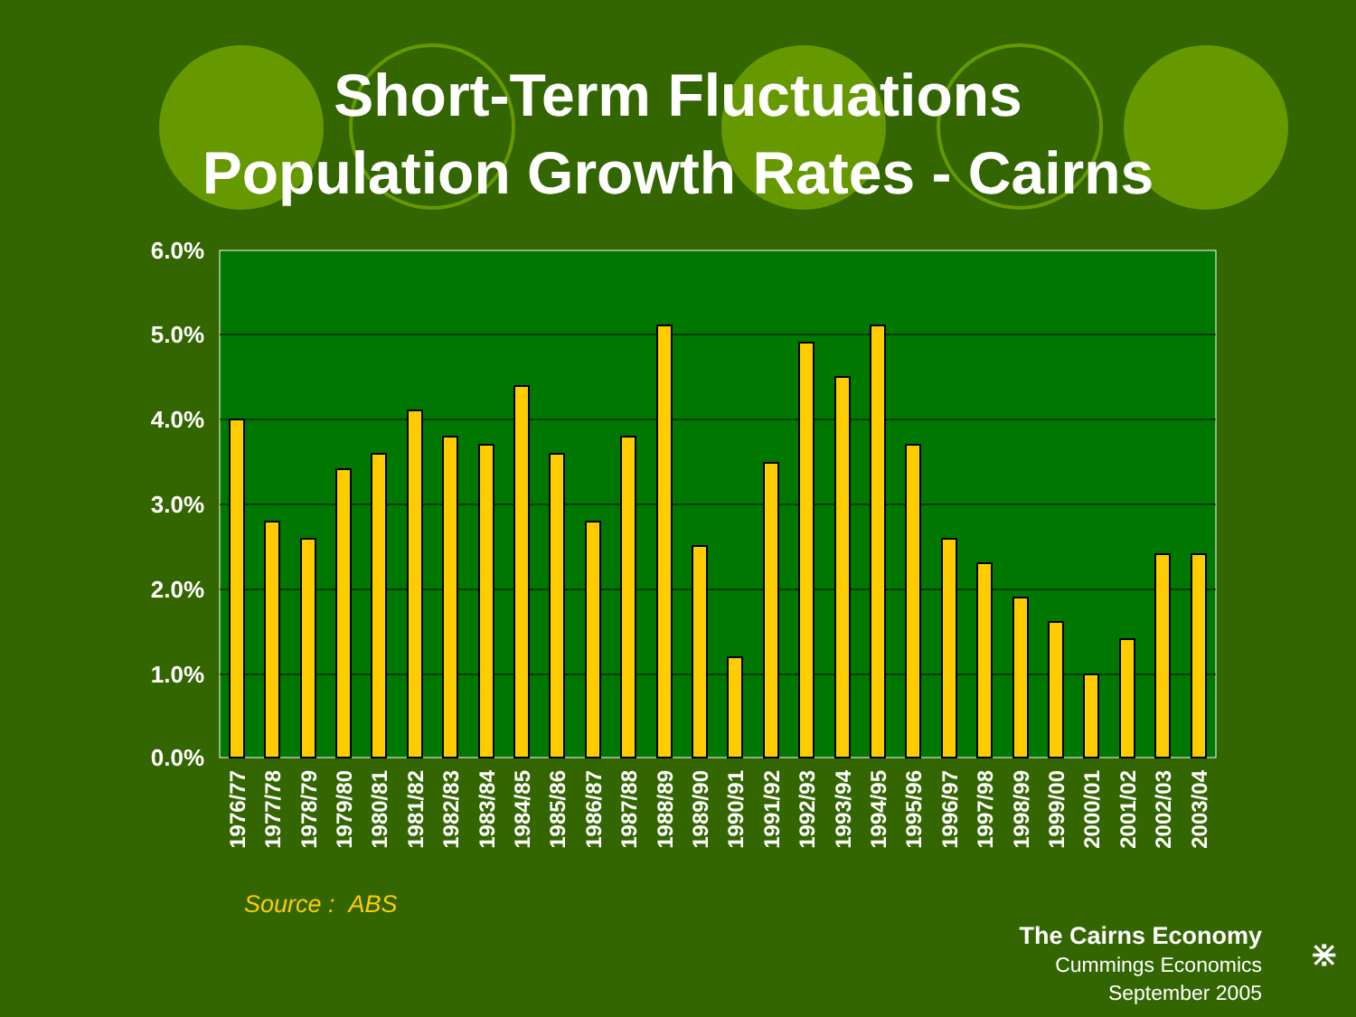Short-Term Fluctuations
Population Growth Rates - Cairns
6.0%
5.0%
4.0%
3.0%
2.0%
1.0%
0.0%
1976/77
1977/78
1978/79
1979/80
1980/81
1981/82
1982/83
1983/84
1984/85
1985/86
1986/87
1987/88
1988/89
1989/90
1990/91
1991/92
1992/93
1993/94
1994/95
1995/96
1996/97
1997/98
1998/99
1999/00
2000/01
2001/02
2002/03
2003/04
Source : ABS
The Cairns Economy
Cummings Economics
September 2005
⋇